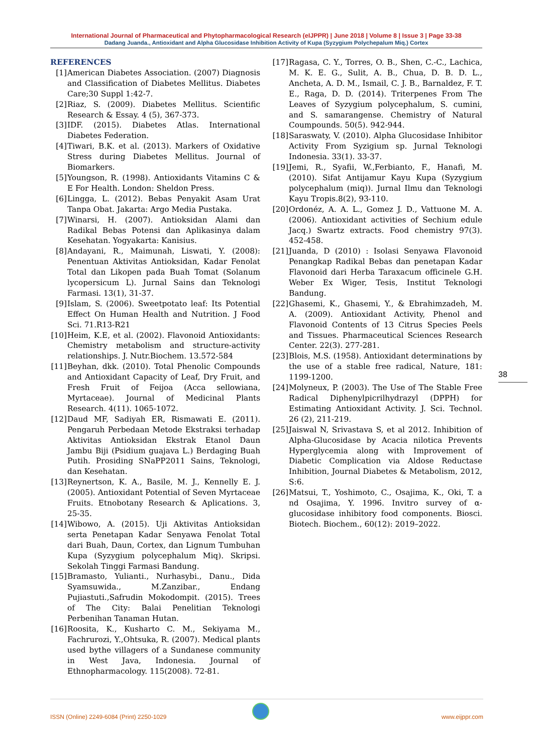International Journal of Pharmaceutical and Phytopharmacological Research (eIJPPR) | June 2018 | Volume 8 | Issue 3 | Page 33-38
Dadang Juanda., Antioxidant and Alpha Glucosidase Inhibition Activity of Kupa (Syzygium Polychepalum Miq.) Cortex
REFERENCES
[1] American Diabetes Association. (2007) Diagnosis and Classification of Diabetes Mellitus. Diabetes Care;30 Suppl 1:42-7.
[2] Riaz, S. (2009). Diabetes Mellitus. Scientific Research & Essay. 4 (5), 367-373.
[3] IDF. (2015). Diabetes Atlas. International Diabetes Federation.
[4] Tiwari, B.K. et al. (2013). Markers of Oxidative Stress during Diabetes Mellitus. Journal of Biomarkers.
[5] Youngson, R. (1998). Antioxidants Vitamins C & E For Health. London: Sheldon Press.
[6] Lingga, L. (2012). Bebas Penyakit Asam Urat Tanpa Obat. Jakarta: Argo Media Pustaka.
[7] Winarsi, H. (2007). Antioksidan Alami dan Radikal Bebas Potensi dan Aplikasinya dalam Kesehatan. Yogyakarta: Kanisius.
[8] Andayani, R., Maimunah, Liswati, Y. (2008): Penentuan Aktivitas Antioksidan, Kadar Fenolat Total dan Likopen pada Buah Tomat (Solanum lycopersicum L). Jurnal Sains dan Teknologi Farmasi. 13(1), 31-37.
[9] Islam, S. (2006). Sweetpotato leaf: Its Potential Effect On Human Health and Nutrition. J Food Sci. 71.R13-R21
[10] Heim, K.E, et al. (2002). Flavonoid Antioxidants: Chemistry metabolism and structure-activity relationships. J. Nutr.Biochem. 13.572-584
[11] Beyhan, dkk. (2010). Total Phenolic Compounds and Antioxidant Capacity of Leaf, Dry Fruit, and Fresh Fruit of Feijoa (Acca sellowiana, Myrtaceae). Journal of Medicinal Plants Research. 4(11). 1065-1072.
[12] Daud MF, Sadiyah ER, Rismawati E. (2011). Pengaruh Perbedaan Metode Ekstraksi terhadap Aktivitas Antioksidan Ekstrak Etanol Daun Jambu Biji (Psidium guajava L.) Berdaging Buah Putih. Prosiding SNaPP2011 Sains, Teknologi, dan Kesehatan.
[13] Reynertson, K. A., Basile, M. J., Kennelly E. J. (2005). Antioxidant Potential of Seven Myrtaceae Fruits. Etnobotany Research & Aplications. 3, 25-35.
[14] Wibowo, A. (2015). Uji Aktivitas Antioksidan serta Penetapan Kadar Senyawa Fenolat Total dari Buah, Daun, Cortex, dan Lignum Tumbuhan Kupa (Syzygium polycephalum Miq). Skripsi. Sekolah Tinggi Farmasi Bandung.
[15] Bramasto, Yulianti., Nurhasybi., Danu., Dida Syamsuwida., M.Zanzibar., Endang Pujiastuti.,Safrudin Mokodompit. (2015). Trees of The City: Balai Penelitian Teknologi Perbenihan Tanaman Hutan.
[16] Roosita, K., Kusharto C. M., Sekiyama M., Fachrurozi, Y.,Ohtsuka, R. (2007). Medical plants used bythe villagers of a Sundanese community in West Java, Indonesia. Journal of Ethnopharmacology. 115(2008). 72-81.
[17] Ragasa, C. Y., Torres, O. B., Shen, C.-C., Lachica, M. K. E. G., Sulit, A. B., Chua, D. B. D. L., Ancheta, A. D. M., Ismail, C. J. B., Barnaldez, F. T. E., Raga, D. D. (2014). Triterpenes From The Leaves of Syzygium polycephalum, S. cumini, and S. samarangense. Chemistry of Natural Coumpounds. 50(5). 942-944.
[18] Saraswaty, V. (2010). Alpha Glucosidase Inhibitor Activity From Syzigium sp. Jurnal Teknologi Indonesia. 33(1). 33-37.
[19] Jemi, R., Syafii, W.,Ferbianto, F., Hanafi, M. (2010). Sifat Antijamur Kayu Kupa (Syzygium polycephalum (miq)). Jurnal Ilmu dan Teknologi Kayu Tropis.8(2), 93-110.
[20] Ordonéz, A. A. L., Gomez J. D., Vattuone M. A. (2006). Antioxidant activities of Sechium edule Jacq.) Swartz extracts. Food chemistry 97(3). 452-458.
[21] Juanda, D (2010) : Isolasi Senyawa Flavonoid Penangkap Radikal Bebas dan penetapan Kadar Flavonoid dari Herba Taraxacum officinele G.H. Weber Ex Wiger, Tesis, Institut Teknologi Bandung.
[22] Ghasemi, K., Ghasemi, Y., & Ebrahimzadeh, M. A. (2009). Antioxidant Activity, Phenol and Flavonoid Contents of 13 Citrus Species Peels and Tissues. Pharmaceutical Sciences Research Center. 22(3). 277-281.
[23] Blois, M.S. (1958). Antioxidant determinations by the use of a stable free radical, Nature, 181: 1199-1200.
[24] Molyneux, P. (2003). The Use of The Stable Free Radical Diphenylpicrilhydrazyl (DPPH) for Estimating Antioxidant Activity. J. Sci. Technol. 26 (2), 211-219.
[25] Jaiswal N, Srivastava S, et al 2012. Inhibition of Alpha-Glucosidase by Acacia nilotica Prevents Hyperglycemia along with Improvement of Diabetic Complication via Aldose Reductase Inhibition, Journal Diabetes & Metabolism, 2012, S:6.
[26] Matsui, T., Yoshimoto, C., Osajima, K., Oki, T. a nd Osajima, Y. 1996. Invitro survey of α-glucosidase inhibitory food components. Biosci. Biotech. Biochem., 60(12): 2019–2022.
38
ISSN (Online) 2249-6084 (Print) 2250-1029 www.eijppr.com